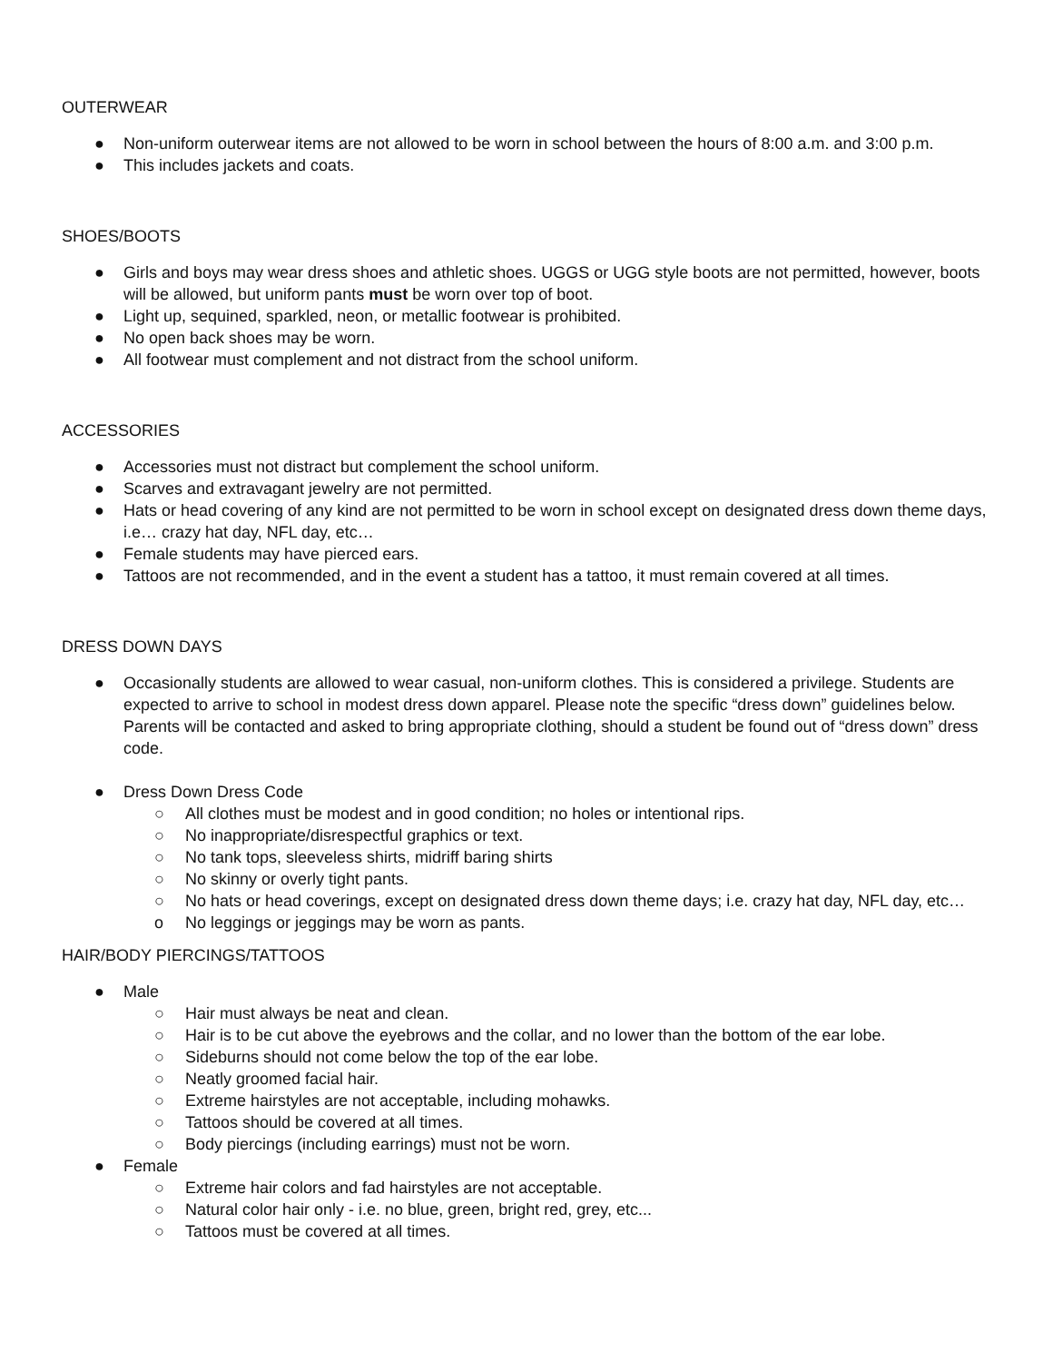OUTERWEAR
● Non-uniform outerwear items are not allowed to be worn in school between the hours of 8:00 a.m. and 3:00 p.m.
● This includes jackets and coats.
SHOES/BOOTS
● Girls and boys may wear dress shoes and athletic shoes. UGGS or UGG style boots are not permitted, however, boots will be allowed, but uniform pants must be worn over top of boot.
● Light up, sequined, sparkled, neon, or metallic footwear is prohibited.
● No open back shoes may be worn.
● All footwear must complement and not distract from the school uniform.
ACCESSORIES
● Accessories must not distract but complement the school uniform.
● Scarves and extravagant jewelry are not permitted.
● Hats or head covering of any kind are not permitted to be worn in school except on designated dress down theme days, i.e… crazy hat day, NFL day, etc…
● Female students may have pierced ears.
● Tattoos are not recommended, and in the event a student has a tattoo, it must remain covered at all times.
DRESS DOWN DAYS
● Occasionally students are allowed to wear casual, non-uniform clothes. This is considered a privilege. Students are expected to arrive to school in modest dress down apparel. Please note the specific “dress down” guidelines below. Parents will be contacted and asked to bring appropriate clothing, should a student be found out of “dress down” dress code.
● Dress Down Dress Code
○ All clothes must be modest and in good condition; no holes or intentional rips.
○ No inappropriate/disrespectful graphics or text.
○ No tank tops, sleeveless shirts, midriff baring shirts
○ No skinny or overly tight pants.
○ No hats or head coverings, except on designated dress down theme days; i.e. crazy hat day, NFL day, etc…
o No leggings or jeggings may be worn as pants.
HAIR/BODY PIERCINGS/TATTOOS
● Male
○ Hair must always be neat and clean.
○ Hair is to be cut above the eyebrows and the collar, and no lower than the bottom of the ear lobe.
○ Sideburns should not come below the top of the ear lobe.
○ Neatly groomed facial hair.
○ Extreme hairstyles are not acceptable, including mohawks.
○ Tattoos should be covered at all times.
○ Body piercings (including earrings) must not be worn.
● Female
○ Extreme hair colors and fad hairstyles are not acceptable.
○ Natural color hair only - i.e. no blue, green, bright red, grey, etc...
○ Tattoos must be covered at all times.